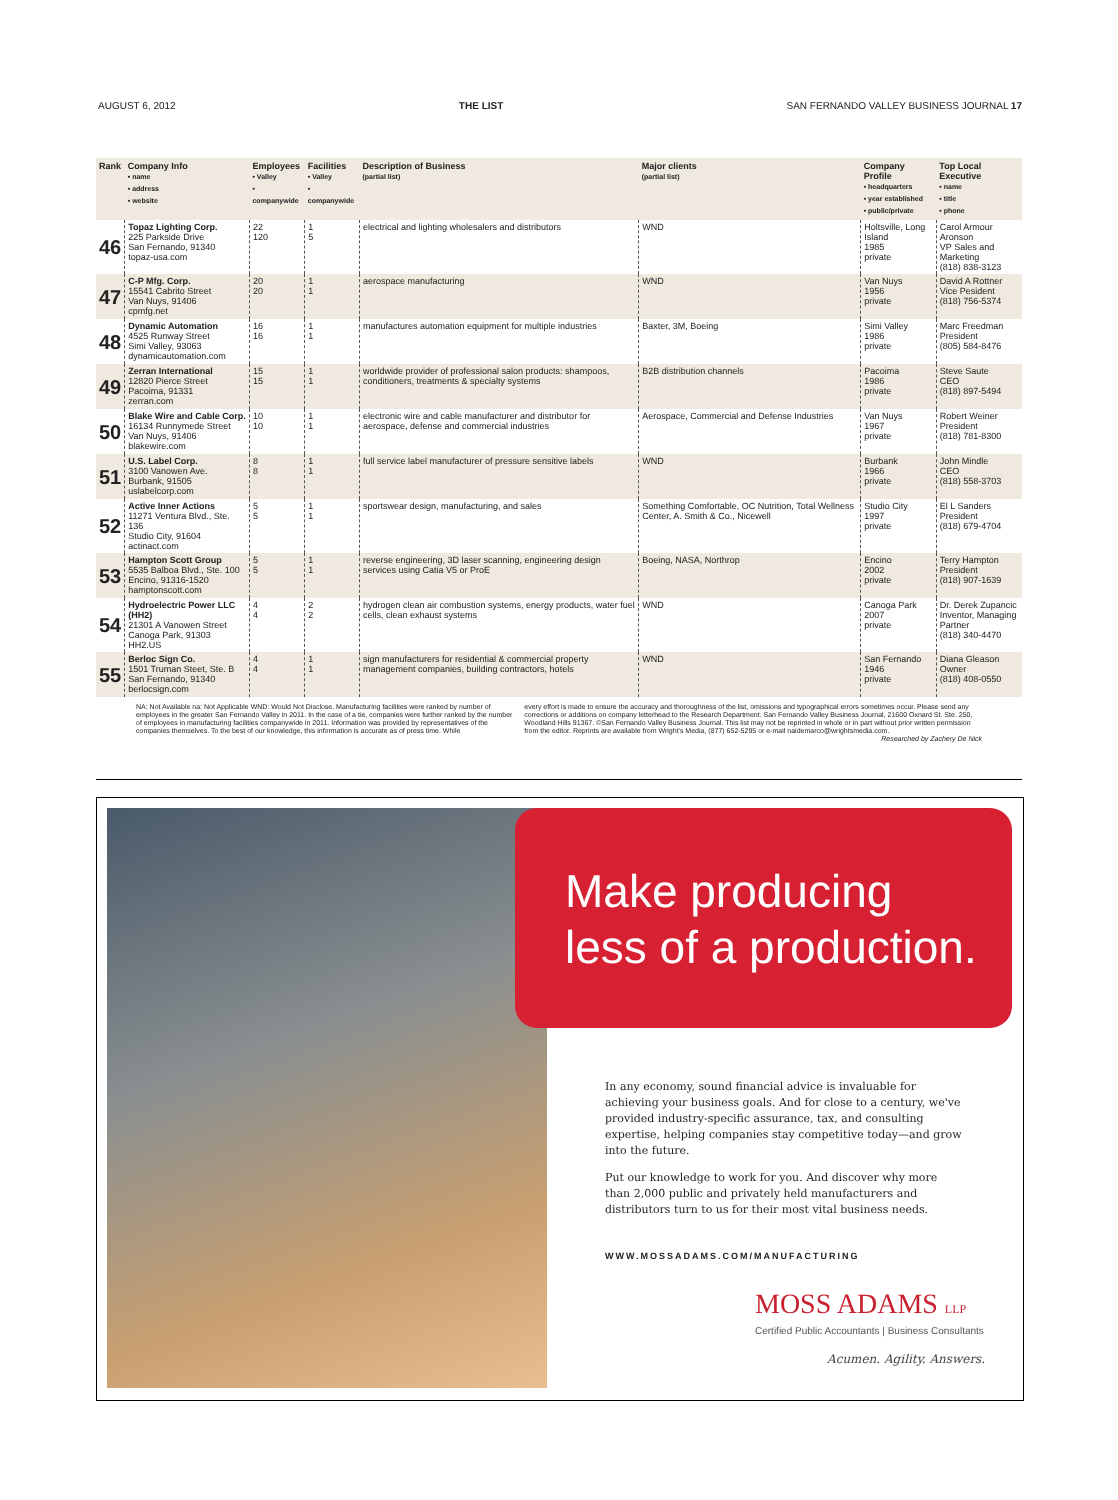AUGUST 6, 2012 THE LIST SAN FERNANDO VALLEY BUSINESS JOURNAL 17
| Rank | Company Info • name • address • website | Employees • Valley • companywide | Facilities • Valley • companywide | Description of Business (partial list) | Major clients (partial list) | Company Profile • headquarters • year established • public/private | Top Local Executive • name • title • phone |
| --- | --- | --- | --- | --- | --- | --- | --- |
| 46 | Topaz Lighting Corp. 225 Parkside Drive San Fernando, 91340 topaz-usa.com | 22 120 | 1 5 | electrical and lighting wholesalers and distributors | WND | Holtsville, Long Island 1985 private | Carol Armour Aronson VP Sales and Marketing (818) 838-3123 |
| 47 | C-P Mfg. Corp. 15541 Cabrito Street Van Nuys, 91406 cpmfg.net | 20 20 | 1 1 | aerospace manufacturing | WND | Van Nuys 1956 private | David A Rottner Vice Pesident (818) 756-5374 |
| 48 | Dynamic Automation 4525 Runway Street Simi Valley, 93063 dynamicautomation.com | 16 16 | 1 1 | manufactures automation equipment for multiple industries | Baxter, 3M, Boeing | Simi Valley 1986 private | Marc Freedman President (805) 584-8476 |
| 49 | Zerran International 12820 Pierce Street Pacoima, 91331 zerran.com | 15 15 | 1 1 | worldwide provider of professional salon products: shampoos, conditioners, treatments & specialty systems | B2B distribution channels | Pacoima 1986 private | Steve Saute CEO (818) 897-5494 |
| 50 | Blake Wire and Cable Corp. 16134 Runnymede Street Van Nuys, 91406 blakewire.com | 10 10 | 1 1 | electronic wire and cable manufacturer and distributor for aerospace, defense and commercial industries | Aerospace, Commercial and Defense Industries | Van Nuys 1967 private | Robert Weiner President (818) 781-8300 |
| 51 | U.S. Label Corp. 3100 Vanowen Ave. Burbank, 91505 uslabelcorp.com | 8 8 | 1 1 | full service label manufacturer of pressure sensitive labels | WND | Burbank 1966 private | John Mindle CEO (818) 558-3703 |
| 52 | Active Inner Actions 11271 Ventura Blvd., Ste. 136 Studio City, 91604 actinact.com | 5 5 | 1 1 | sportswear design, manufacturing, and sales | Something Comfortable, OC Nutrition, Total Wellness Center, A. Smith & Co., Nicewell | Studio City 1997 private | El L Sanders President (818) 679-4704 |
| 53 | Hampton Scott Group 5535 Balboa Blvd., Ste. 100 Encino, 91316-1520 hamptonscott.com | 5 5 | 1 1 | reverse engineering, 3D laser scanning, engineering design services using Catia V5 or ProE | Boeing, NASA, Northrop | Encino 2002 private | Terry Hampton President (818) 907-1639 |
| 54 | Hydroelectric Power LLC (HH2) 21301 A Vanowen Street Canoga Park, 91303 HH2.US | 4 4 | 2 2 | hydrogen clean air combustion systems, energy products, water fuel cells, clean exhaust systems | WND | Canoga Park 2007 private | Dr. Derek Zupancic Inventor, Managing Partner (818) 340-4470 |
| 55 | Berloc Sign Co. 1501 Truman Steet, Ste. B San Fernando, 91340 berlocsign.com | 4 4 | 1 1 | sign manufacturers for residential & commercial property management companies, building contractors, hotels | WND | San Fernando 1946 private | Diana Gleason Owner (818) 408-0550 |
NA: Not Available na: Not Applicable WND: Would Not Disclose. Manufacturing facilities were ranked by number of employees in the greater San Fernando Valley in 2011. In the case of a tie, companies were further ranked by the number of employees in manufacturing facilities companywide in 2011. Information was provided by representatives of the companies themselves. To the best of our knowledge, this information is accurate as of press time. While
every effort is made to ensure the accuracy and thoroughness of the list, omissions and typographical errors sometimes occur. Please send any corrections or additions on company letterhead to the Research Department. San Fernando Valley Business Journal, 21600 Oxnard St. Ste. 250, Woodland Hills 91367. ©San Fernando Valley Business Journal. This list may not be reprinted in whole or in part without prior written permission from the editor. Reprints are available from Wright's Media, (877) 652-5295 or e-mail naidemarco@wrightsmedia.com.
Researched by Zachery De Nick
Make producing
less of a production.
In any economy, sound financial advice is invaluable for achieving your business goals. And for close to a century, we've provided industry-specific assurance, tax, and consulting expertise, helping companies stay competitive today—and grow into the future.
Put our knowledge to work for you. And discover why more than 2,000 public and privately held manufacturers and distributors turn to us for their most vital business needs.
WWW.MOSSADAMS.COM/MANUFACTURING
MOSS ADAMS LLP
Certified Public Accountants | Business Consultants
Acumen. Agility. Answers.